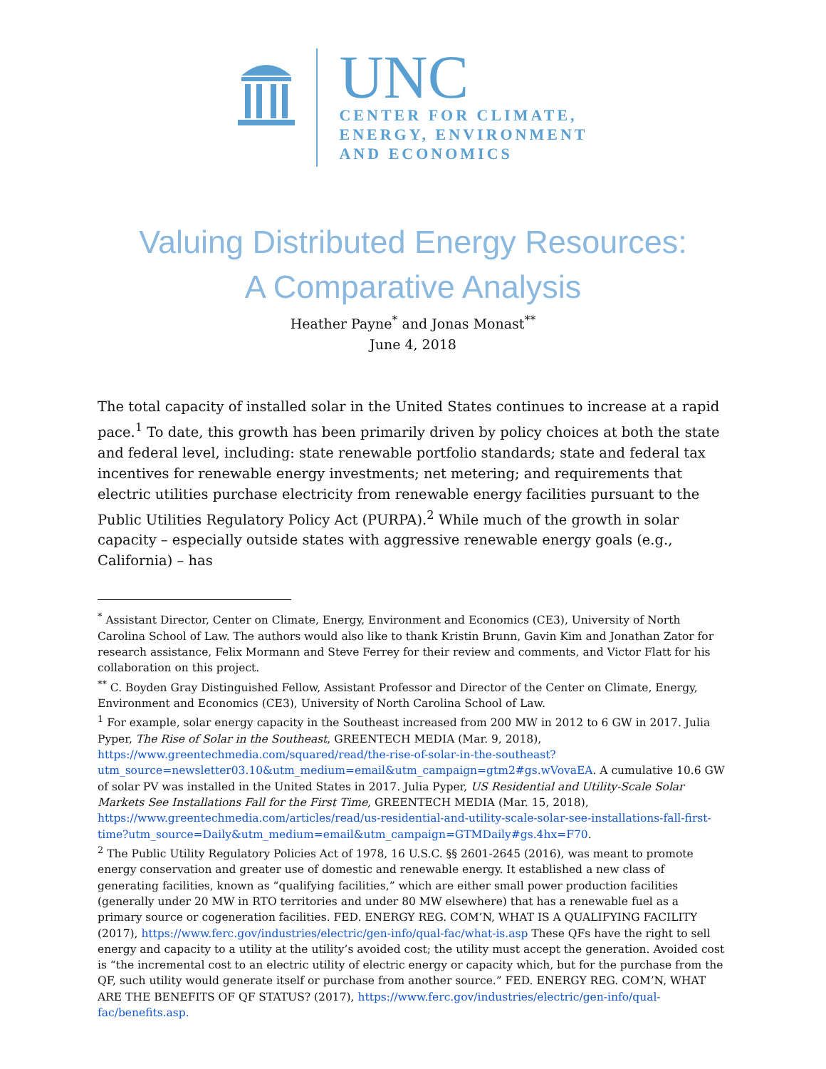UNC
CENTER FOR CLIMATE,
ENERGY, ENVIRONMENT
AND ECONOMICS
Valuing Distributed Energy Resources:
A Comparative Analysis
Heather Payne<sup>*</sup> and Jonas Monast<sup>**</sup>
June 4, 2018
The total capacity of installed solar in the United States continues to increase at a rapid pace.<sup>1</sup> To date, this growth has been primarily driven by policy choices at both the state and federal level, including: state renewable portfolio standards; state and federal tax incentives for renewable energy investments; net metering; and requirements that electric utilities purchase electricity from renewable energy facilities pursuant to the Public Utilities Regulatory Policy Act (PURPA).<sup>2</sup> While much of the growth in solar capacity – especially outside states with aggressive renewable energy goals (e.g., California) – has
<sup>*</sup> Assistant Director, Center on Climate, Energy, Environment and Economics (CE3), University of North Carolina School of Law. The authors would also like to thank Kristin Brunn, Gavin Kim and Jonathan Zator for research assistance, Felix Mormann and Steve Ferrey for their review and comments, and Victor Flatt for his collaboration on this project.
<sup>**</sup> C. Boyden Gray Distinguished Fellow, Assistant Professor and Director of the Center on Climate, Energy, Environment and Economics (CE3), University of North Carolina School of Law.
<sup>1</sup> For example, solar energy capacity in the Southeast increased from 200 MW in 2012 to 6 GW in 2017. Julia Pyper, The Rise of Solar in the Southeast, GREENTECH MEDIA (Mar. 9, 2018), https://www.greentechmedia.com/squared/read/the-rise-of-solar-in-the-southeast?utm_source=newsletter03.10&utm_medium=email&utm_campaign=gtm2#gs.wVovaEA. A cumulative 10.6 GW of solar PV was installed in the United States in 2017. Julia Pyper, US Residential and Utility-Scale Solar Markets See Installations Fall for the First Time, GREENTECH MEDIA (Mar. 15, 2018), https://www.greentechmedia.com/articles/read/us-residential-and-utility-scale-solar-see-installations-fall-first-time?utm_source=Daily&utm_medium=email&utm_campaign=GTMDaily#gs.4hx=F70.
<sup>2</sup> The Public Utility Regulatory Policies Act of 1978, 16 U.S.C. §§ 2601-2645 (2016), was meant to promote energy conservation and greater use of domestic and renewable energy. It established a new class of generating facilities, known as “qualifying facilities,” which are either small power production facilities (generally under 20 MW in RTO territories and under 80 MW elsewhere) that has a renewable fuel as a primary source or cogeneration facilities. FED. ENERGY REG. COM’N, WHAT IS A QUALIFYING FACILITY (2017), https://www.ferc.gov/industries/electric/gen-info/qual-fac/what-is.asp These QFs have the right to sell energy and capacity to a utility at the utility’s avoided cost; the utility must accept the generation. Avoided cost is “the incremental cost to an electric utility of electric energy or capacity which, but for the purchase from the QF, such utility would generate itself or purchase from another source.” FED. ENERGY REG. COM’N, WHAT ARE THE BENEFITS OF QF STATUS? (2017), https://www.ferc.gov/industries/electric/gen-info/qual-fac/benefits.asp.